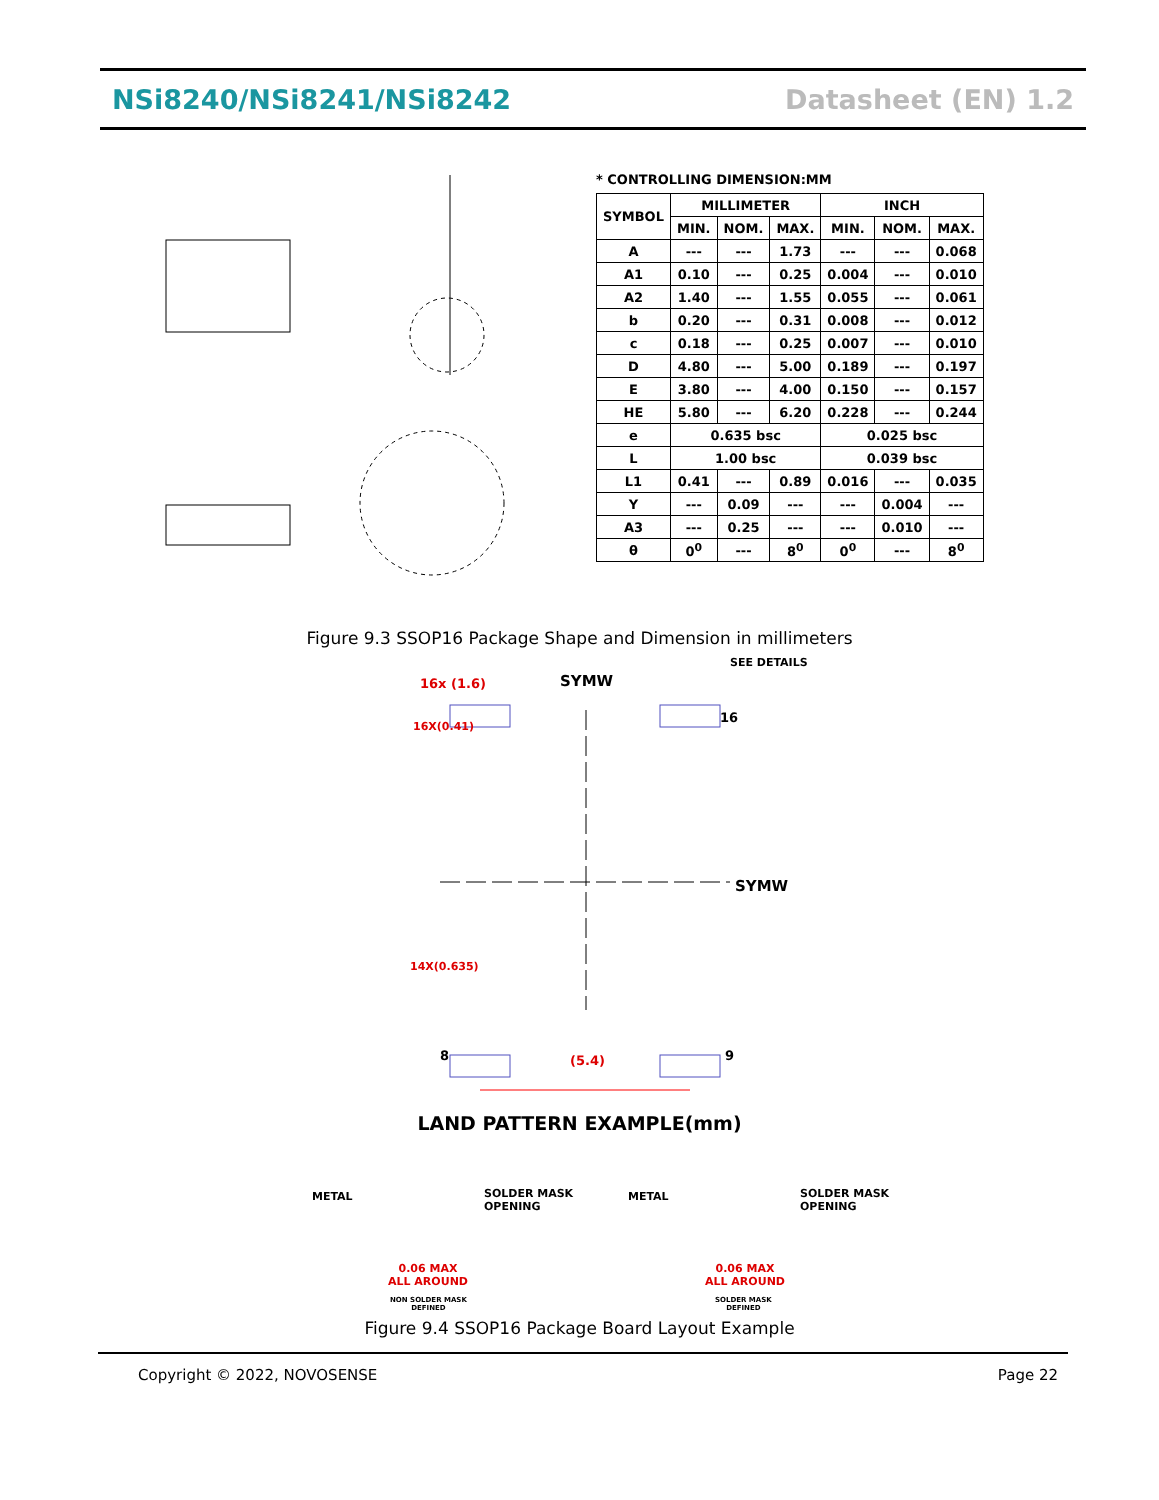NSi8240/NSi8241/NSi8242 Datasheet (EN) 1.2
* CONTROLLING DIMENSION:MM
| SYMBOL | MILLIMETER | | | INCH | | |
| --- | --- | --- | --- | --- | --- | --- |
| | MIN. | NOM. | MAX. | MIN. | NOM. | MAX. |
| A | --- | --- | 1.73 | --- | --- | 0.068 |
| A1 | 0.10 | --- | 0.25 | 0.004 | --- | 0.010 |
| A2 | 1.40 | --- | 1.55 | 0.055 | --- | 0.061 |
| b | 0.20 | --- | 0.31 | 0.008 | --- | 0.012 |
| c | 0.18 | --- | 0.25 | 0.007 | --- | 0.010 |
| D | 4.80 | --- | 5.00 | 0.189 | --- | 0.197 |
| E | 3.80 | --- | 4.00 | 0.150 | --- | 0.157 |
| HE | 5.80 | --- | 6.20 | 0.228 | --- | 0.244 |
| e | 0.635 bsc | | | 0.025 bsc | | |
| L | 1.00 bsc | | | 0.039 bsc | | |
| L1 | 0.41 | --- | 0.89 | 0.016 | --- | 0.035 |
| Y | --- | 0.09 | --- | --- | 0.004 | --- |
| A3 | --- | 0.25 | --- | --- | 0.010 | --- |
| θ | 0<sup>0</sup> | --- | 8<sup>0</sup> | 0<sup>0</sup> | --- | 8<sup>0</sup> |
Figure 9.3 SSOP16 Package Shape and Dimension in millimeters
16x (1.6) SYMW
SEE DETAILS
16
16X(0.41)
SYMW
14X(0.635)
8 (5.4) 9
LAND PATTERN EXAMPLE(mm)
METAL
SOLDER MASK
OPENING
0.06 MAX
ALL AROUND
NON SOLDER MASK
DEFINED
METAL
SOLDER MASK
OPENING
0.06 MAX
ALL AROUND
SOLDER MASK
DEFINED
Figure 9.4 SSOP16 Package Board Layout Example
Copyright © 2022, NOVOSENSE Page 22